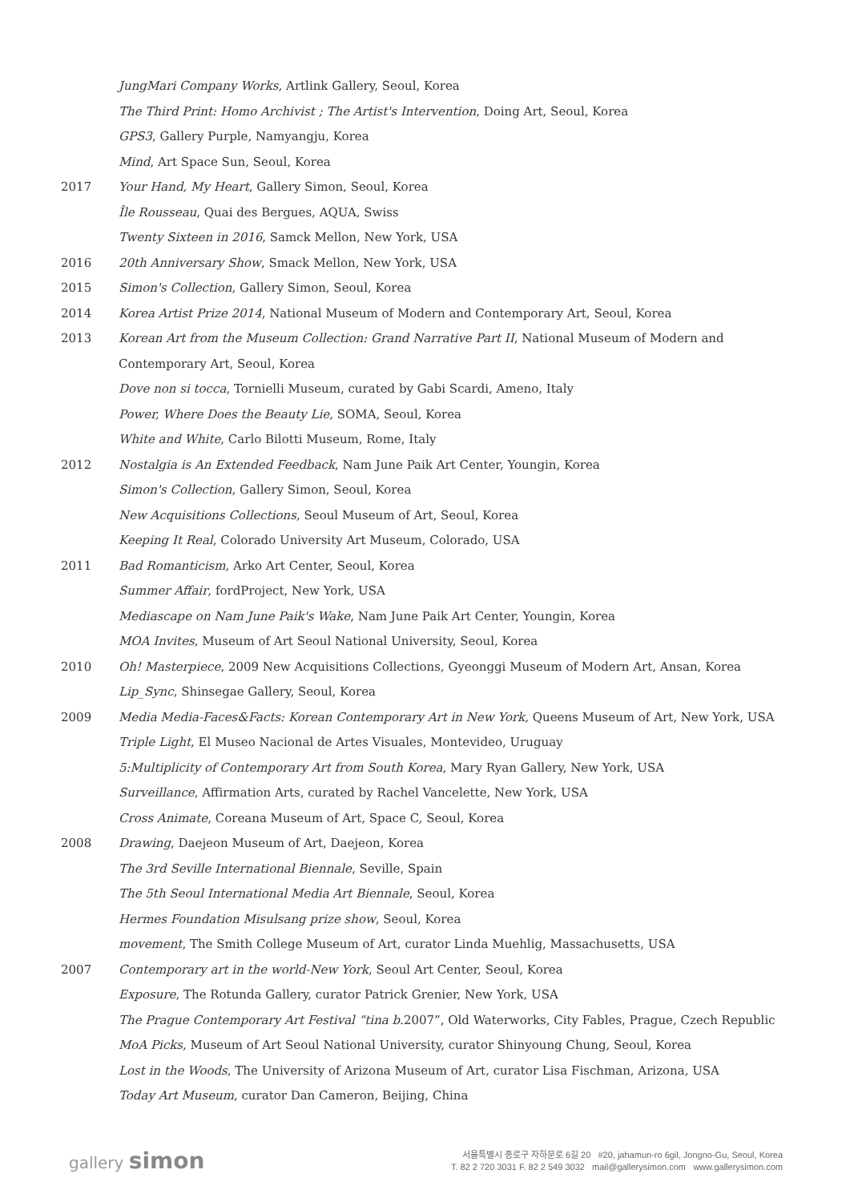JungMari Company Works, Artlink Gallery, Seoul, Korea
The Third Print: Homo Archivist ; The Artist's Intervention, Doing Art, Seoul, Korea
GPS3, Gallery Purple, Namyangju, Korea
Mind, Art Space Sun, Seoul, Korea
2017 Your Hand, My Heart, Gallery Simon, Seoul, Korea
Île Rousseau, Quai des Bergues, AQUA, Swiss
Twenty Sixteen in 2016, Samck Mellon, New York, USA
2016 20th Anniversary Show, Smack Mellon, New York, USA
2015 Simon's Collection, Gallery Simon, Seoul, Korea
2014 Korea Artist Prize 2014, National Museum of Modern and Contemporary Art, Seoul, Korea
2013 Korean Art from the Museum Collection: Grand Narrative Part II, National Museum of Modern and Contemporary Art, Seoul, Korea
Dove non si tocca, Tornielli Museum, curated by Gabi Scardi, Ameno, Italy
Power, Where Does the Beauty Lie, SOMA, Seoul, Korea
White and White, Carlo Bilotti Museum, Rome, Italy
2012 Nostalgia is An Extended Feedback, Nam June Paik Art Center, Youngin, Korea
Simon's Collection, Gallery Simon, Seoul, Korea
New Acquisitions Collections, Seoul Museum of Art, Seoul, Korea
Keeping It Real, Colorado University Art Museum, Colorado, USA
2011 Bad Romanticism, Arko Art Center, Seoul, Korea
Summer Affair, fordProject, New York, USA
Mediascape on Nam June Paik's Wake, Nam June Paik Art Center, Youngin, Korea
MOA Invites, Museum of Art Seoul National University, Seoul, Korea
2010 Oh! Masterpiece, 2009 New Acquisitions Collections, Gyeonggi Museum of Modern Art, Ansan, Korea
Lip_Sync, Shinsegae Gallery, Seoul, Korea
2009 Media Media-Faces&Facts: Korean Contemporary Art in New York, Queens Museum of Art, New York, USA
Triple Light, El Museo Nacional de Artes Visuales, Montevideo, Uruguay
5:Multiplicity of Contemporary Art from South Korea, Mary Ryan Gallery, New York, USA
Surveillance, Affirmation Arts, curated by Rachel Vancelette, New York, USA
Cross Animate, Coreana Museum of Art, Space C, Seoul, Korea
2008 Drawing, Daejeon Museum of Art, Daejeon, Korea
The 3rd Seville International Biennale, Seville, Spain
The 5th Seoul International Media Art Biennale, Seoul, Korea
Hermes Foundation Misulsang prize show, Seoul, Korea
movement, The Smith College Museum of Art, curator Linda Muehlig, Massachusetts, USA
2007 Contemporary art in the world-New York, Seoul Art Center, Seoul, Korea
Exposure, The Rotunda Gallery, curator Patrick Grenier, New York, USA
The Prague Contemporary Art Festival “tina b. 2007”, Old Waterworks, City Fables, Prague, Czech Republic
MoA Picks, Museum of Art Seoul National University, curator Shinyoung Chung, Seoul, Korea
Lost in the Woods, The University of Arizona Museum of Art, curator Lisa Fischman, Arizona, USA
Today Art Museum, curator Dan Cameron, Beijing, China
gallery simon
서울특별시 종로구 자하문로 6길 20 #20, jahamun-ro 6gil, Jongno-Gu, Seoul, Korea
T. 82 2 720 3031 F. 82 2 549 3032 mail@gallerysimon.com www.gallerysimon.com